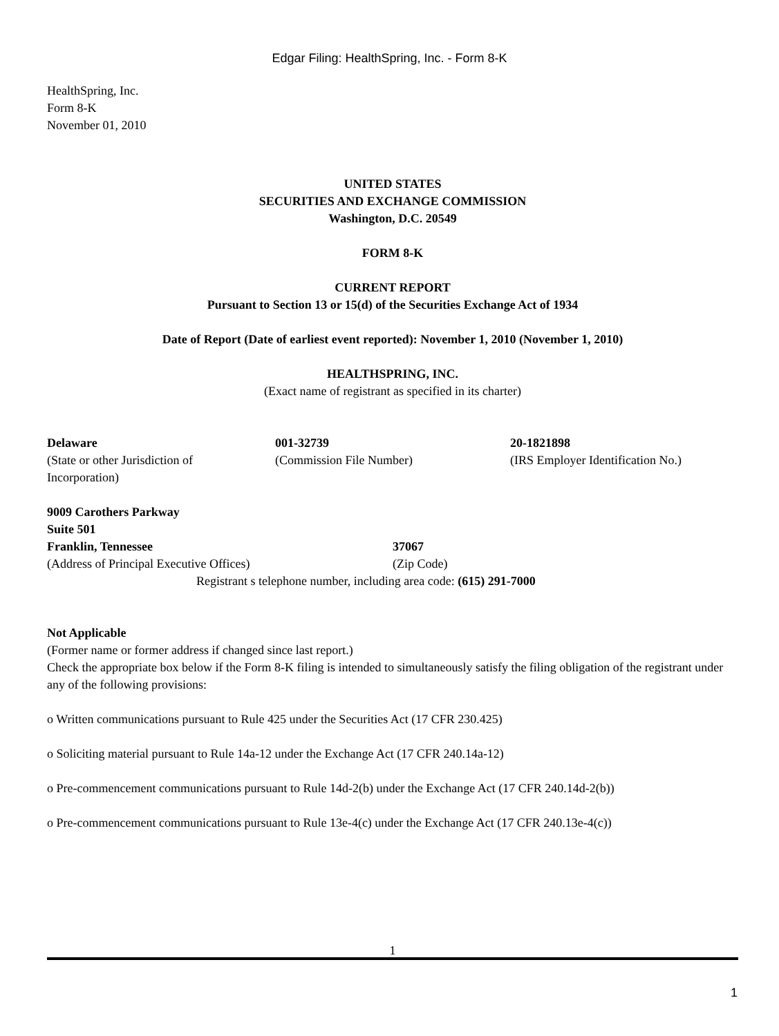Edgar Filing: HealthSpring, Inc. - Form 8-K
HealthSpring, Inc.
Form 8-K
November 01, 2010
UNITED STATES
SECURITIES AND EXCHANGE COMMISSION
Washington, D.C. 20549
FORM 8-K
CURRENT REPORT
Pursuant to Section 13 or 15(d) of the Securities Exchange Act of 1934
Date of Report (Date of earliest event reported): November 1, 2010 (November 1, 2010)
HEALTHSPRING, INC.
(Exact name of registrant as specified in its charter)
| Delaware | 001-32739 | 20-1821898 |
| (State or other Jurisdiction of Incorporation) | (Commission File Number) | (IRS Employer Identification No.) |
| 9009 Carothers Parkway Suite 501 Franklin, Tennessee | 37067 |
| (Address of Principal Executive Offices) | (Zip Code) |
Registrant s telephone number, including area code: (615) 291-7000
Not Applicable
(Former name or former address if changed since last report.)
Check the appropriate box below if the Form 8-K filing is intended to simultaneously satisfy the filing obligation of the registrant under any of the following provisions:
o Written communications pursuant to Rule 425 under the Securities Act (17 CFR 230.425)
o Soliciting material pursuant to Rule 14a-12 under the Exchange Act (17 CFR 240.14a-12)
o Pre-commencement communications pursuant to Rule 14d-2(b) under the Exchange Act (17 CFR 240.14d-2(b))
o Pre-commencement communications pursuant to Rule 13e-4(c) under the Exchange Act (17 CFR 240.13e-4(c))
1
1